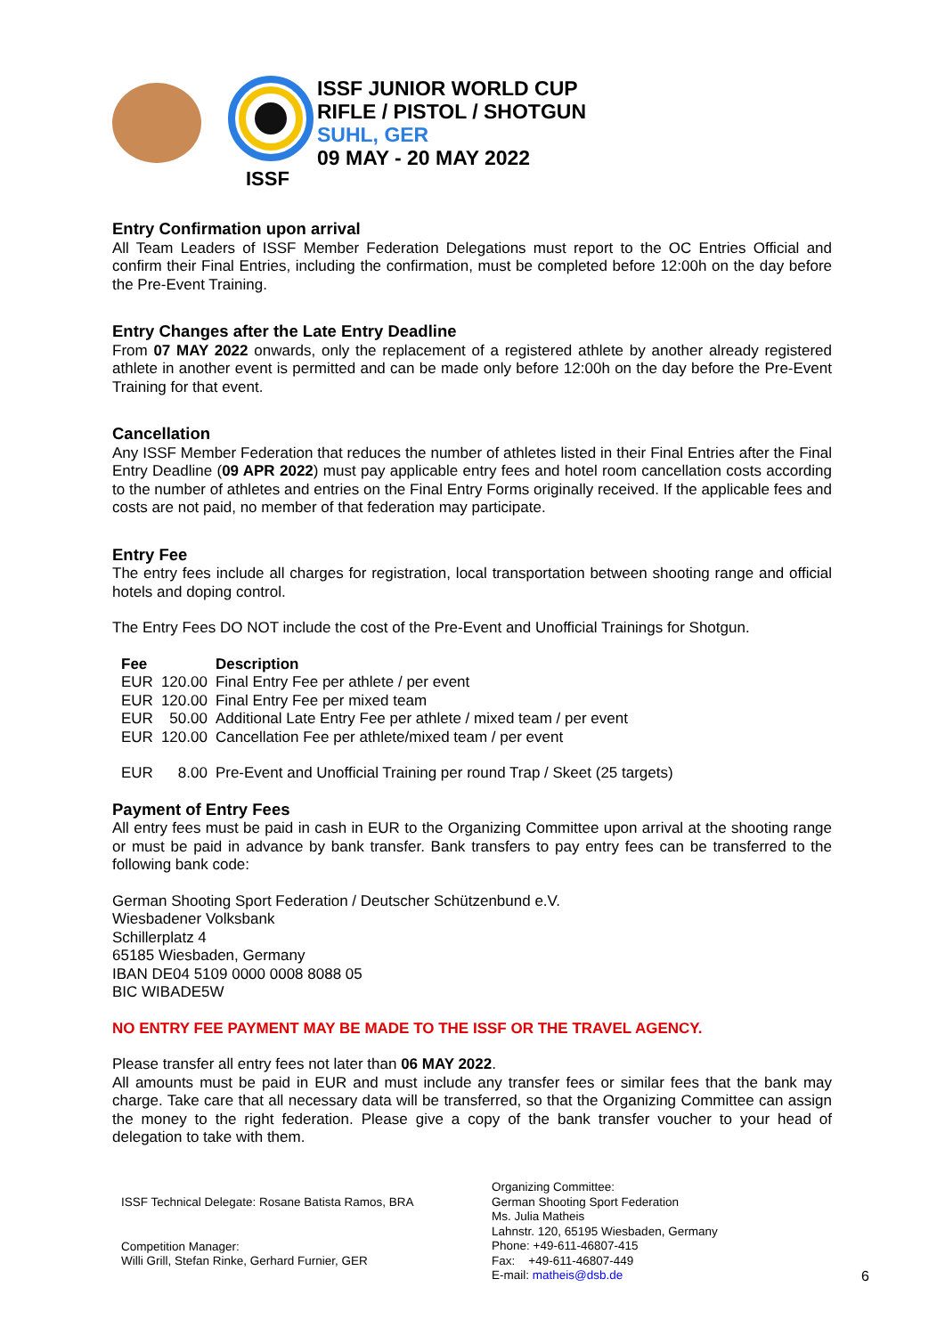ISSF
ISSF JUNIOR WORLD CUP
RIFLE / PISTOL / SHOTGUN
SUHL, GER
09 MAY - 20 MAY 2022
Entry Confirmation upon arrival
All Team Leaders of ISSF Member Federation Delegations must report to the OC Entries Official and confirm their Final Entries, including the confirmation, must be completed before 12:00h on the day before the Pre-Event Training.
Entry Changes after the Late Entry Deadline
From 07 MAY 2022 onwards, only the replacement of a registered athlete by another already registered athlete in another event is permitted and can be made only before 12:00h on the day before the Pre-Event Training for that event.
Cancellation
Any ISSF Member Federation that reduces the number of athletes listed in their Final Entries after the Final Entry Deadline (09 APR 2022) must pay applicable entry fees and hotel room cancellation costs according to the number of athletes and entries on the Final Entry Forms originally received. If the applicable fees and costs are not paid, no member of that federation may participate.
Entry Fee
The entry fees include all charges for registration, local transportation between shooting range and official hotels and doping control.
The Entry Fees DO NOT include the cost of the Pre-Event and Unofficial Trainings for Shotgun.
| Fee | | Description |
| --- | --- | --- |
| EUR | 120.00 | Final Entry Fee per athlete / per event |
| EUR | 120.00 | Final Entry Fee per mixed team |
| EUR | 50.00 | Additional Late Entry Fee per athlete / mixed team / per event |
| EUR | 120.00 | Cancellation Fee per athlete/mixed team / per event |
| EUR | 8.00 | Pre-Event and Unofficial Training per round Trap / Skeet (25 targets) |
Payment of Entry Fees
All entry fees must be paid in cash in EUR to the Organizing Committee upon arrival at the shooting range or must be paid in advance by bank transfer. Bank transfers to pay entry fees can be transferred to the following bank code:
German Shooting Sport Federation / Deutscher Schützenbund e.V.
Wiesbadener Volksbank
Schillerplatz 4
65185 Wiesbaden, Germany
IBAN DE04 5109 0000 0008 8088 05
BIC WIBADE5W
NO ENTRY FEE PAYMENT MAY BE MADE TO THE ISSF OR THE TRAVEL AGENCY.
Please transfer all entry fees not later than 06 MAY 2022.
All amounts must be paid in EUR and must include any transfer fees or similar fees that the bank may charge. Take care that all necessary data will be transferred, so that the Organizing Committee can assign the money to the right federation. Please give a copy of the bank transfer voucher to your head of delegation to take with them.
ISSF Technical Delegate: Rosane Batista Ramos, BRA
Competition Manager:
Willi Grill, Stefan Rinke, Gerhard Furnier, GER
Organizing Committee:
German Shooting Sport Federation
Ms. Julia Matheis
Lahnstr. 120, 65195 Wiesbaden, Germany
Phone: +49-611-46807-415
Fax: +49-611-46807-449
E-mail: matheis@dsb.de
6